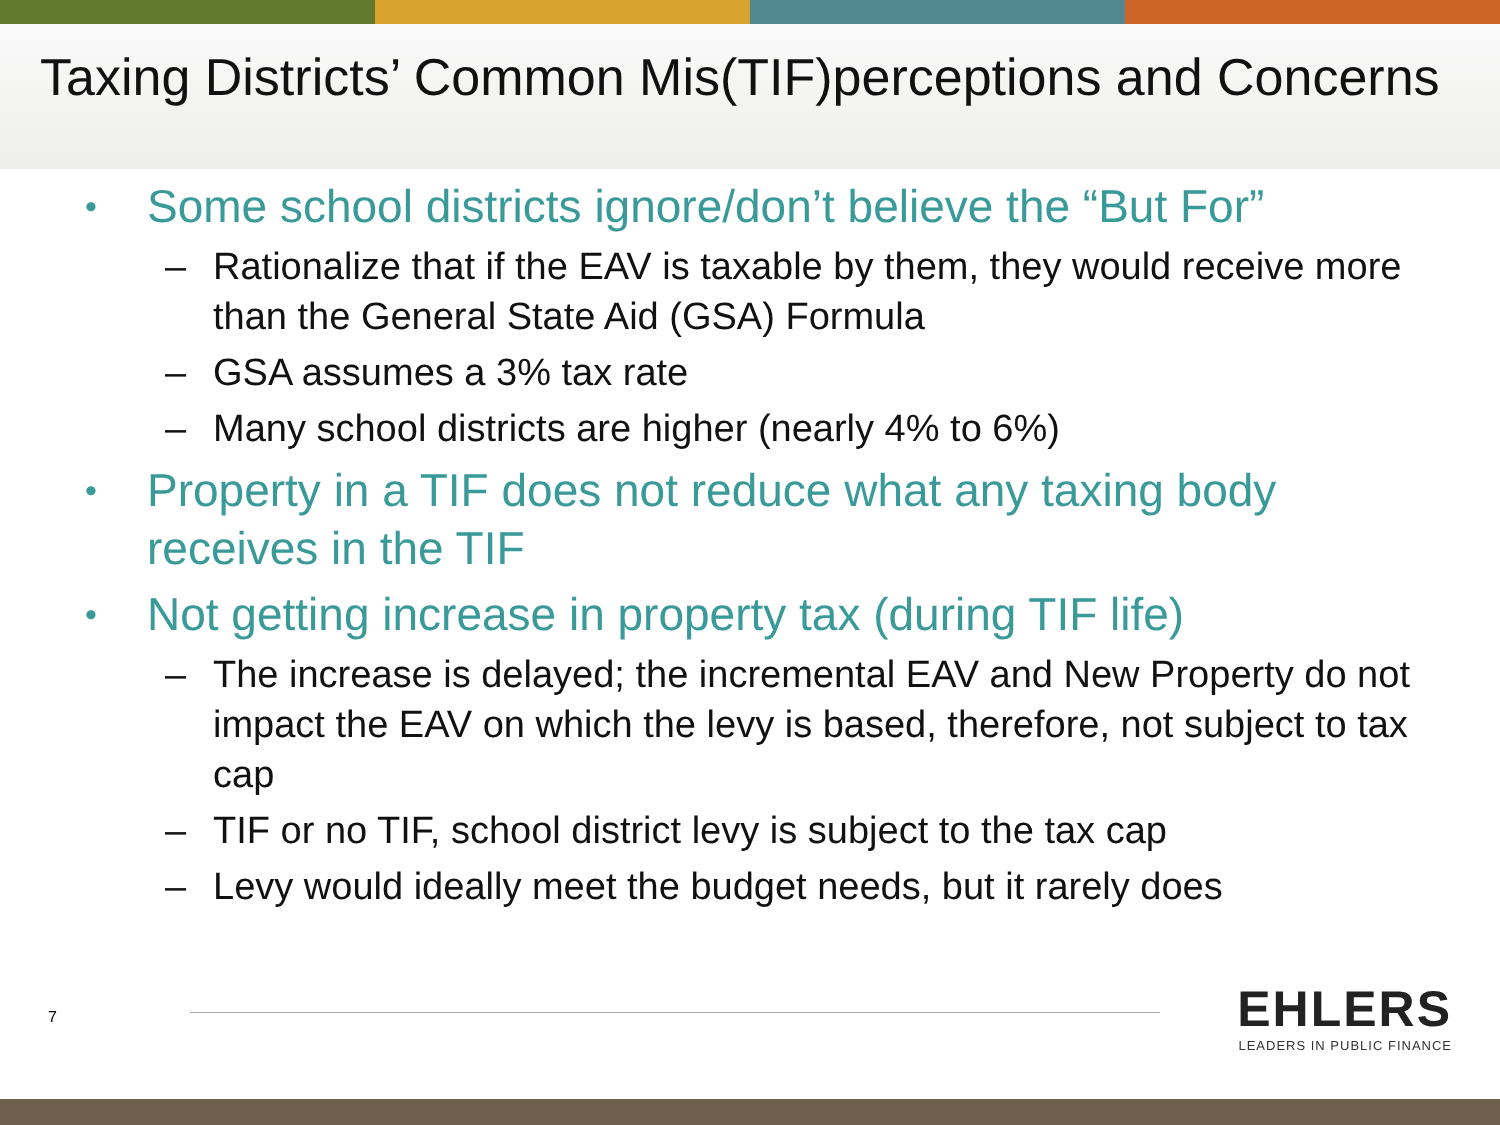Taxing Districts’ Common Mis(TIF)perceptions and Concerns
• Some school districts ignore/don’t believe the “But For”
– Rationalize that if the EAV is taxable by them, they would receive more than the General State Aid (GSA) Formula
– GSA assumes a 3% tax rate
– Many school districts are higher (nearly 4% to 6%)
• Property in a TIF does not reduce what any taxing body receives in the TIF
• Not getting increase in property tax (during TIF life)
– The increase is delayed; the incremental EAV and New Property do not impact the EAV on which the levy is based, therefore, not subject to tax cap
– TIF or no TIF, school district levy is subject to the tax cap
– Levy would ideally meet the budget needs, but it rarely does
7
EHLERS
LEADERS IN PUBLIC FINANCE